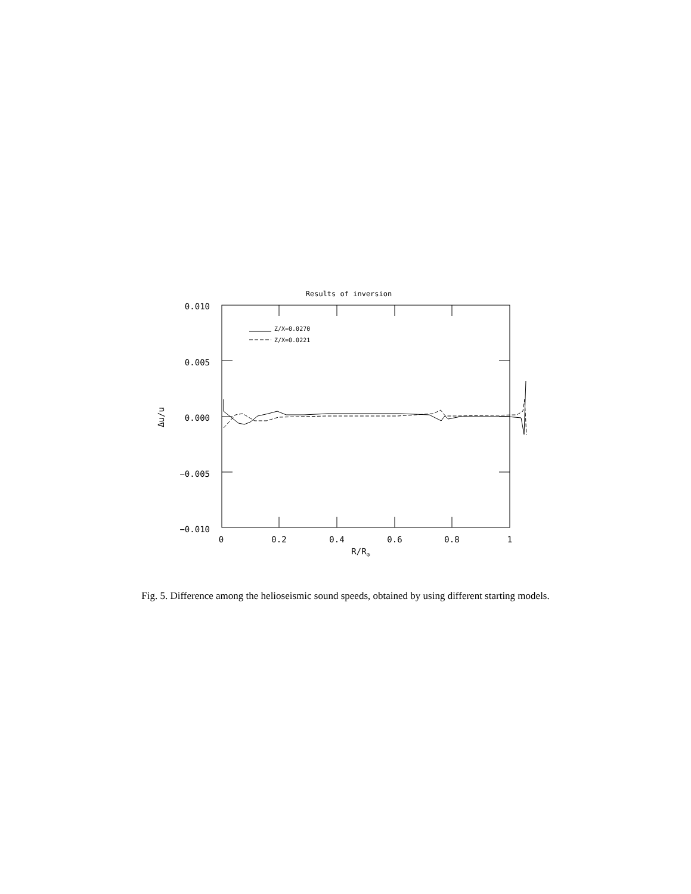Results of inversion
0.010
0.005
0.000
−0.005
−0.010
0
0.2
0.4
0.6
0.8
1
R/R⊙
Δu/u
Z/X=0.0270
Z/X=0.0221
Fig. 5. Difference among the helioseismic sound speeds, obtained by using different starting models.